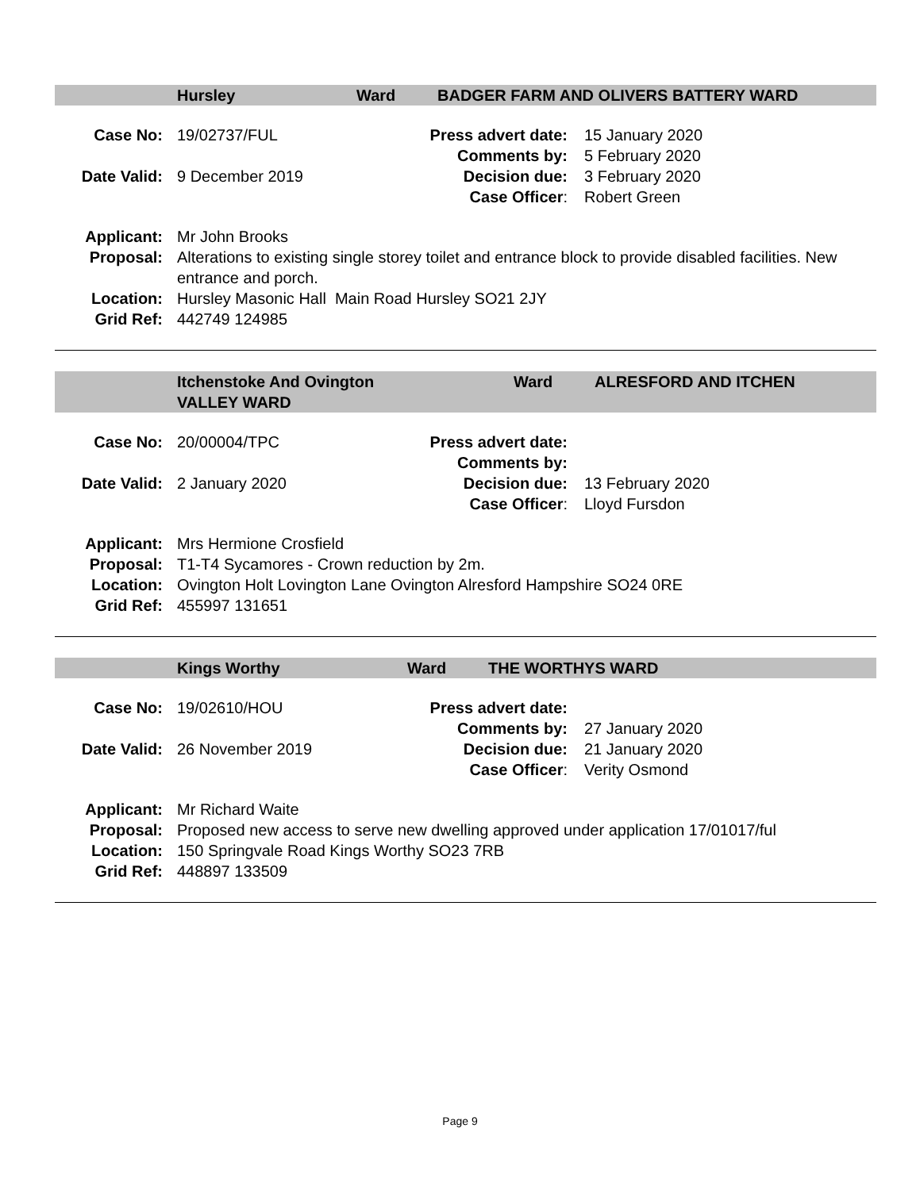Hursley Ward BADGER FARM AND OLIVERS BATTERY WARD
| Case No: | 19/02737/FUL | Press advert date: | 15 January 2020 |
| | | Comments by: | 5 February 2020 |
| Date Valid: | 9 December 2019 | Decision due: | 3 February 2020 |
| | | Case Officer : | Robert Green |
| Applicant: | Mr John Brooks |
| Proposal: | Alterations to existing single storey toilet and entrance block to provide disabled facilities. New entrance and porch. |
| Location: | Hursley Masonic Hall Main Road Hursley SO21 2JY |
| Grid Ref: | 442749 124985 |
Itchenstoke And Ovington
VALLEY WARD Ward ALRESFORD AND ITCHEN
| Case No: | 20/00004/TPC | Press advert date: | |
| | | Comments by: | |
| Date Valid: | 2 January 2020 | Decision due: | 13 February 2020 |
| | | Case Officer : | Lloyd Fursdon |
| Applicant: | Mrs Hermione Crosfield |
| Proposal: | T1-T4 Sycamores - Crown reduction by 2m. |
| Location: | Ovington Holt Lovington Lane Ovington Alresford Hampshire SO24 0RE |
| Grid Ref: | 455997 131651 |
Kings Worthy Ward THE WORTHYS WARD
| Case No: | 19/02610/HOU | Press advert date: | |
| | | Comments by: | 27 January 2020 |
| Date Valid: | 26 November 2019 | Decision due: | 21 January 2020 |
| | | Case Officer : | Verity Osmond |
| Applicant: | Mr Richard Waite |
| Proposal: | Proposed new access to serve new dwelling approved under application 17/01017/ful |
| Location: | 150 Springvale Road Kings Worthy SO23 7RB |
| Grid Ref: | 448897 133509 |
Page 9